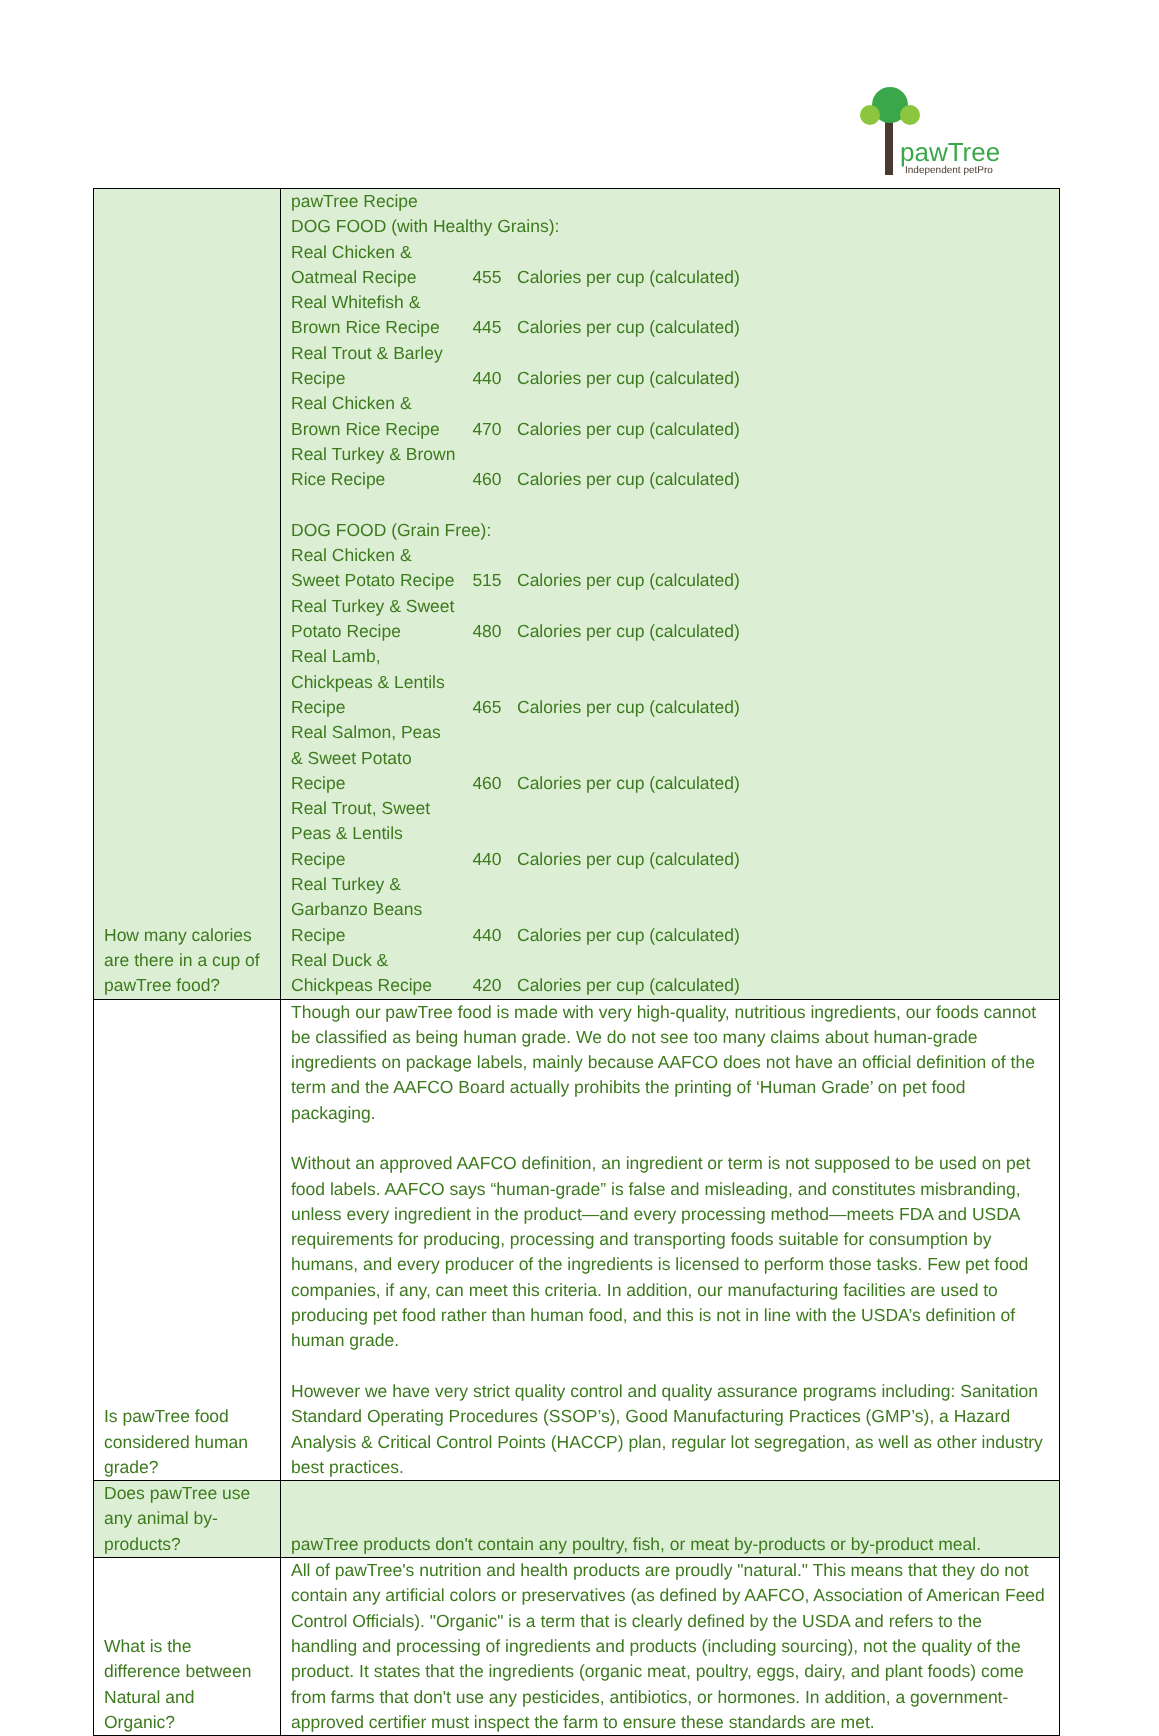pawTree Independent petPro
| How many calories are there in a cup of pawTree food? | pawTree Recipe DOG FOOD (with Healthy Grains): / Real Chicken & Oatmeal Recipe / 455 / Calories per cup (calculated) / / Real Whitefish & Brown Rice Recipe / 445 / Calories per cup (calculated) / / Real Trout & Barley Recipe / 440 / Calories per cup (calculated) / / Real Chicken & Brown Rice Recipe / 470 / Calories per cup (calculated) / / Real Turkey & Brown Rice Recipe / 460 / Calories per cup (calculated) / DOG FOOD (Grain Free): / Real Chicken & Sweet Potato Recipe / 515 / Calories per cup (calculated) / / Real Turkey & Sweet Potato Recipe / 480 / Calories per cup (calculated) / / Real Lamb, Chickpeas & Lentils Recipe / 465 / Calories per cup (calculated) / / Real Salmon, Peas & Sweet Potato Recipe / 460 / Calories per cup (calculated) / / Real Trout, Sweet Peas & Lentils Recipe / 440 / Calories per cup (calculated) / / Real Turkey & Garbanzo Beans Recipe / 440 / Calories per cup (calculated) / / Real Duck & Chickpeas Recipe / 420 / Calories per cup (calculated) / |
| Is pawTree food considered human grade? | Though our pawTree food is made with very high-quality, nutritious ingredients, our foods cannot be classified as being human grade. We do not see too many claims about human-grade ingredients on package labels, mainly because AAFCO does not have an official definition of the term and the AAFCO Board actually prohibits the printing of ‘Human Grade’ on pet food packaging. Without an approved AAFCO definition, an ingredient or term is not supposed to be used on pet food labels. AAFCO says “human-grade” is false and misleading, and constitutes misbranding, unless every ingredient in the product—and every processing method—meets FDA and USDA requirements for producing, processing and transporting foods suitable for consumption by humans, and every producer of the ingredients is licensed to perform those tasks. Few pet food companies, if any, can meet this criteria. In addition, our manufacturing facilities are used to producing pet food rather than human food, and this is not in line with the USDA’s definition of human grade. However we have very strict quality control and quality assurance programs including: Sanitation Standard Operating Procedures (SSOP’s), Good Manufacturing Practices (GMP’s), a Hazard Analysis & Critical Control Points (HACCP) plan, regular lot segregation, as well as other industry best practices. |
| Does pawTree use any animal by-products? | pawTree products don't contain any poultry, fish, or meat by-products or by-product meal. |
| What is the difference between Natural and Organic? | All of pawTree's nutrition and health products are proudly "natural." This means that they do not contain any artificial colors or preservatives (as defined by AAFCO, Association of American Feed Control Officials). "Organic" is a term that is clearly defined by the USDA and refers to the handling and processing of ingredients and products (including sourcing), not the quality of the product. It states that the ingredients (organic meat, poultry, eggs, dairy, and plant foods) come from farms that don't use any pesticides, antibiotics, or hormones. In addition, a government-approved certifier must inspect the farm to ensure these standards are met. |